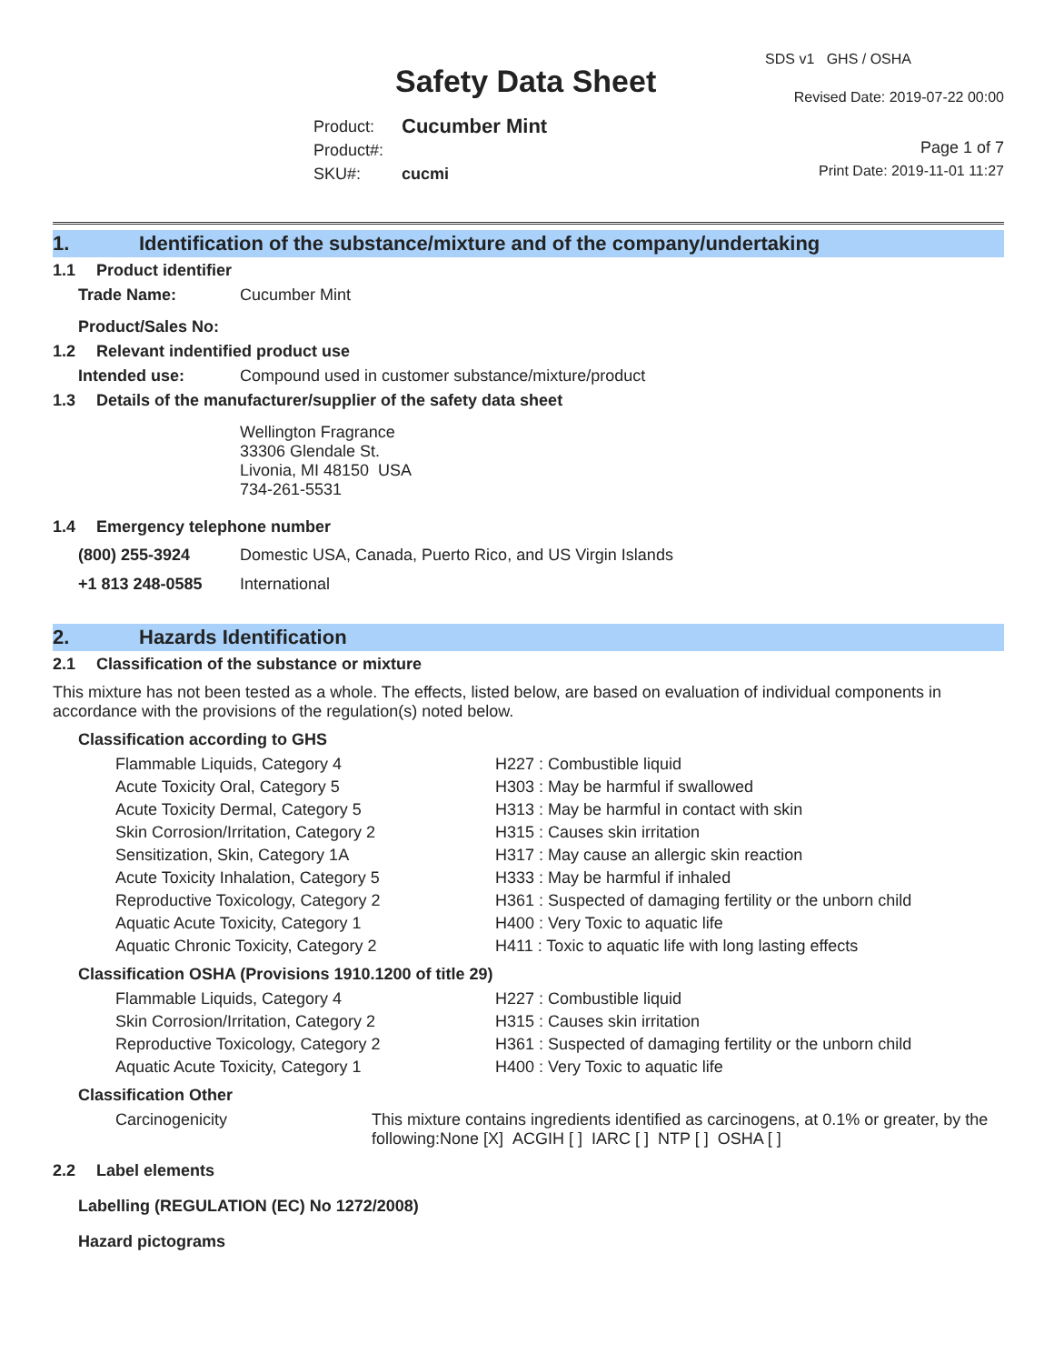Safety Data Sheet
SDS v1 GHS / OSHA
Revised Date: 2019-07-22 00:00
Page 1 of 7
Print Date: 2019-11-01 11:27
| Product: | Cucumber Mint |
| Product#: | |
| SKU#: | cucmi |
1. Identification of the substance/mixture and of the company/undertaking
1.1 Product identifier
| Trade Name: | Cucumber Mint |
| Product/Sales No: | |
1.2 Relevant indentified product use
| Intended use: | Compound used in customer substance/mixture/product |
1.3 Details of the manufacturer/supplier of the safety data sheet
Wellington Fragrance
33306 Glendale St.
Livonia, MI 48150 USA
734-261-5531
1.4 Emergency telephone number
| (800) 255-3924 | Domestic USA, Canada, Puerto Rico, and US Virgin Islands |
| +1 813 248-0585 | International |
2. Hazards Identification
2.1 Classification of the substance or mixture
This mixture has not been tested as a whole. The effects, listed below, are based on evaluation of individual components in accordance with the provisions of the regulation(s) noted below.
Classification according to GHS
| Flammable Liquids, Category 4 | H227 : Combustible liquid |
| Acute Toxicity Oral, Category 5 | H303 : May be harmful if swallowed |
| Acute Toxicity Dermal, Category 5 | H313 : May be harmful in contact with skin |
| Skin Corrosion/Irritation, Category 2 | H315 : Causes skin irritation |
| Sensitization, Skin, Category 1A | H317 : May cause an allergic skin reaction |
| Acute Toxicity Inhalation, Category 5 | H333 : May be harmful if inhaled |
| Reproductive Toxicology, Category 2 | H361 : Suspected of damaging fertility or the unborn child |
| Aquatic Acute Toxicity, Category 1 | H400 : Very Toxic to aquatic life |
| Aquatic Chronic Toxicity, Category 2 | H411 : Toxic to aquatic life with long lasting effects |
Classification OSHA (Provisions 1910.1200 of title 29)
| Flammable Liquids, Category 4 | H227 : Combustible liquid |
| Skin Corrosion/Irritation, Category 2 | H315 : Causes skin irritation |
| Reproductive Toxicology, Category 2 | H361 : Suspected of damaging fertility or the unborn child |
| Aquatic Acute Toxicity, Category 1 | H400 : Very Toxic to aquatic life |
Classification Other
| Carcinogenicity | This mixture contains ingredients identified as carcinogens, at 0.1% or greater, by the following:None [X] ACGIH [ ] IARC [ ] NTP [ ] OSHA [ ] |
2.2 Label elements
Labelling (REGULATION (EC) No 1272/2008)
Hazard pictograms